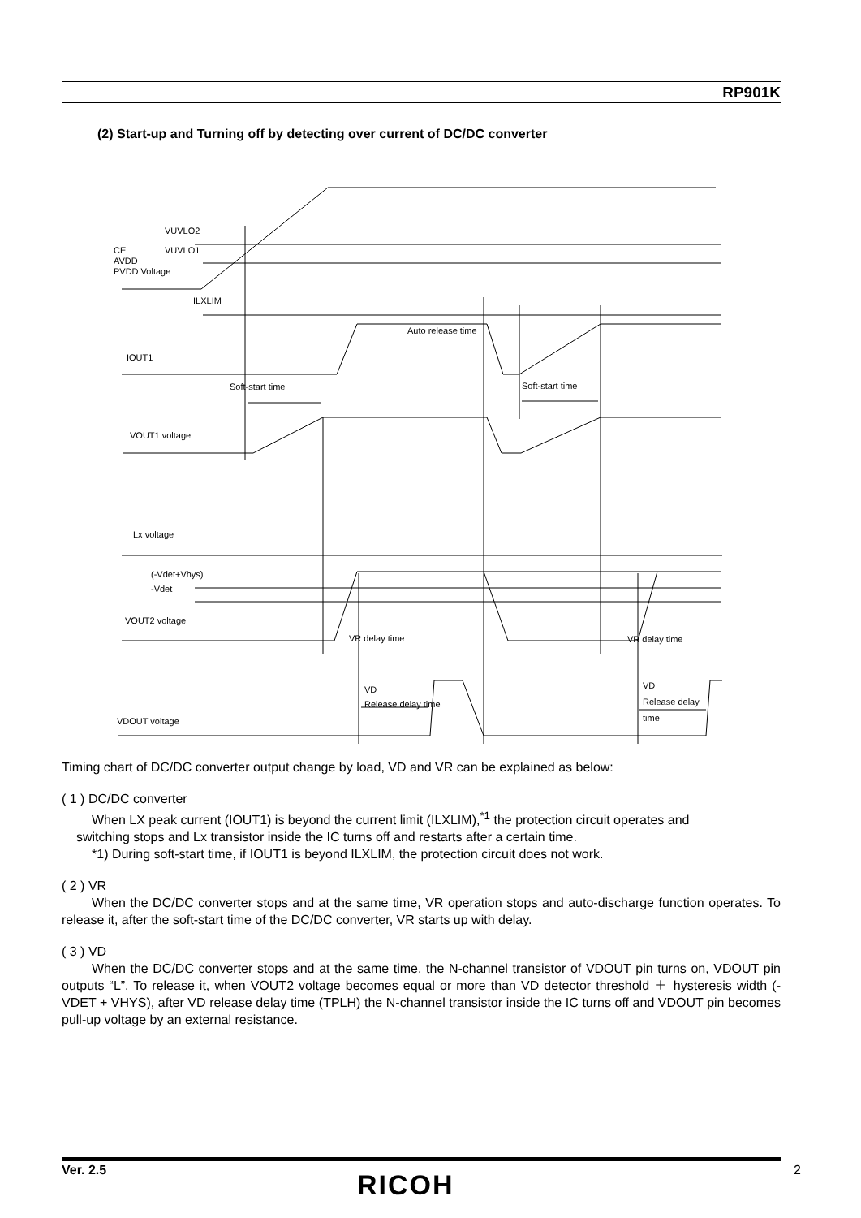RP901K
(2) Start-up and Turning off by detecting over current of DC/DC converter
VUVLO2
CE
VUVLO1
AVDD
PVDD Voltage
ILXLIM
Auto release time
IOUT1
Soft-start time
Soft-start time
VOUT1 voltage
Lx voltage
(-Vdet+Vhys)
-Vdet
VOUT2 voltage
VR delay time
VR delay time
VD
Release delay time
VD
Release delay
time
VDOUT voltage
Timing chart of DC/DC converter output change by load, VD and VR can be explained as below:
( 1 ) DC/DC converter
When LX peak current (IOUT1) is beyond the current limit (ILXLIM),<sup>*1</sup> the protection circuit operates and
switching stops and Lx transistor inside the IC turns off and restarts after a certain time.
*1) During soft-start time, if IOUT1 is beyond ILXLIM, the protection circuit does not work.
( 2 ) VR
When the DC/DC converter stops and at the same time, VR operation stops and auto-discharge function operates. To release it, after the soft-start time of the DC/DC converter, VR starts up with delay.
( 3 ) VD
When the DC/DC converter stops and at the same time, the N-channel transistor of VDOUT pin turns on, VDOUT pin outputs “L”. To release it, when VOUT2 voltage becomes equal or more than VD detector threshold ＋ hysteresis width (-VDET + VHYS), after VD release delay time (TPLH) the N-channel transistor inside the IC turns off and VDOUT pin becomes pull-up voltage by an external resistance.
Ver. 2.5 RICOH 2